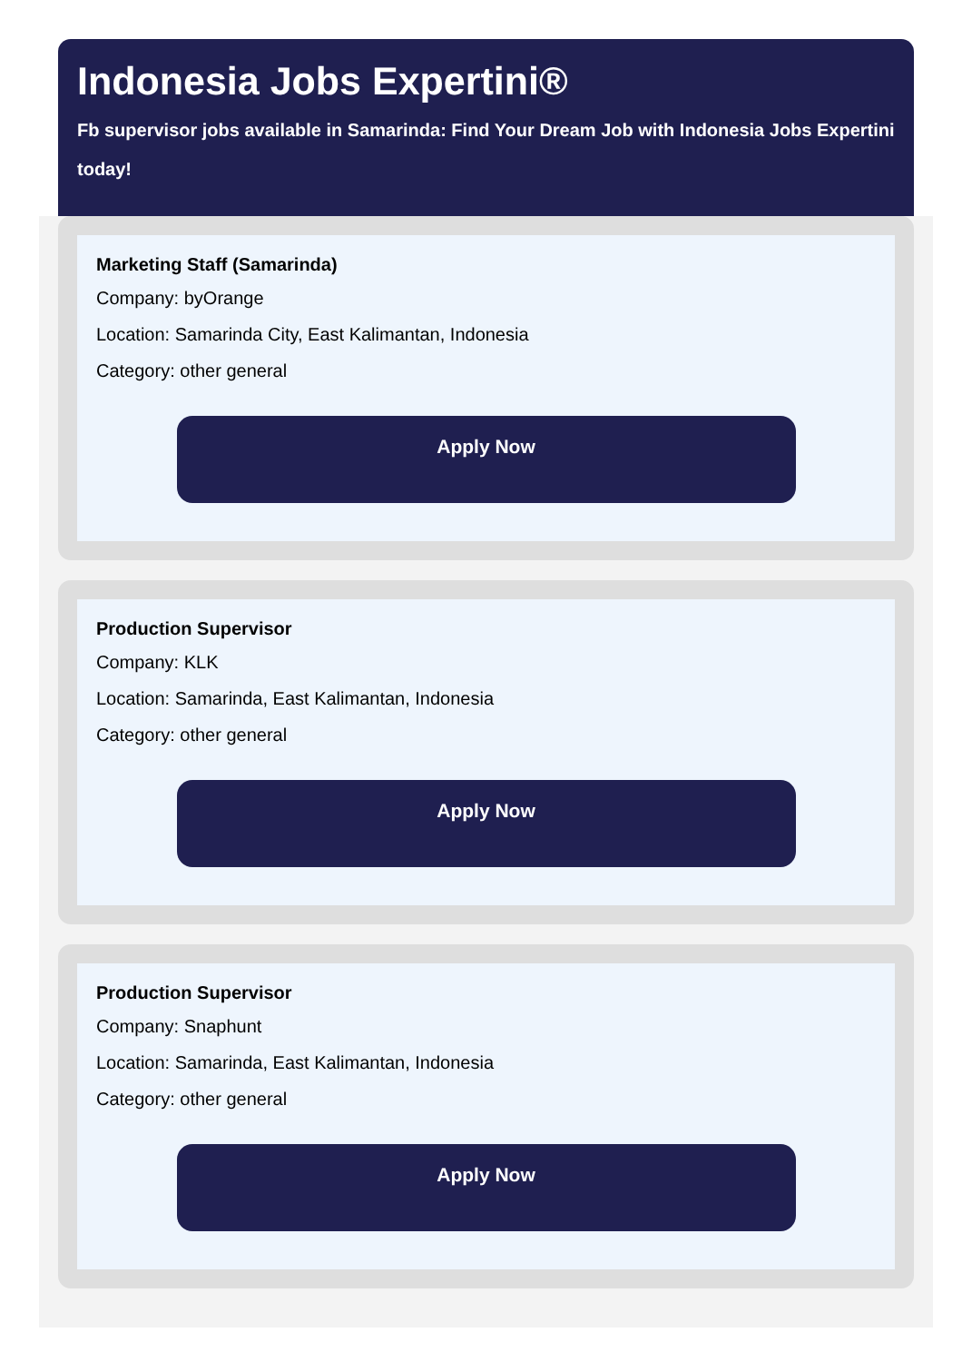Indonesia Jobs Expertini®
Fb supervisor jobs available in Samarinda: Find Your Dream Job with Indonesia Jobs Expertini today!
Marketing Staff (Samarinda)
Company: byOrange
Location: Samarinda City, East Kalimantan, Indonesia
Category: other general
Apply Now
Production Supervisor
Company: KLK
Location: Samarinda, East Kalimantan, Indonesia
Category: other general
Apply Now
Production Supervisor
Company: Snaphunt
Location: Samarinda, East Kalimantan, Indonesia
Category: other general
Apply Now